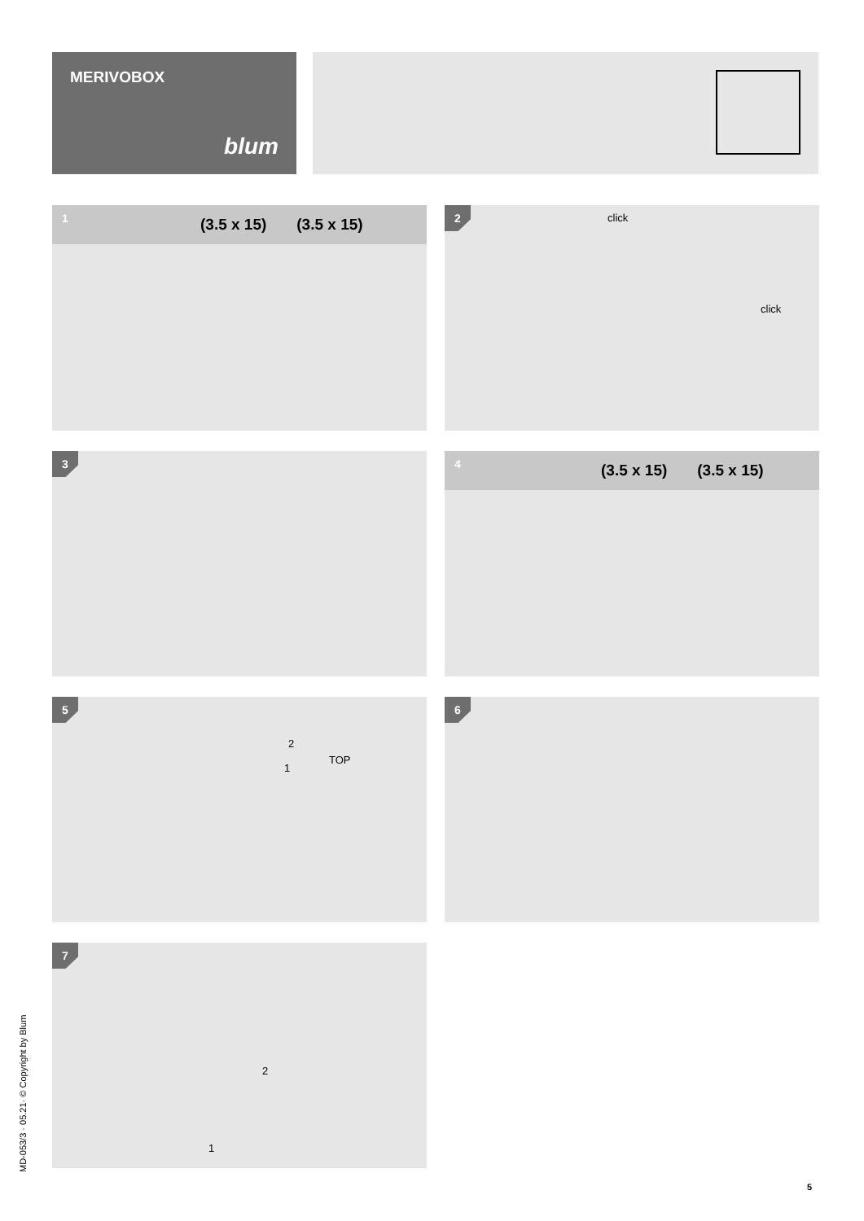MERIVOBOX
blum
1 (3.5 x 15) (3.5 x 15)
2 click
click
3
4 (3.5 x 15) (3.5 x 15)
5
2
TOP
1
6
7
2
1
MD-053/3 · 05.21· © Copyright by Blum
5